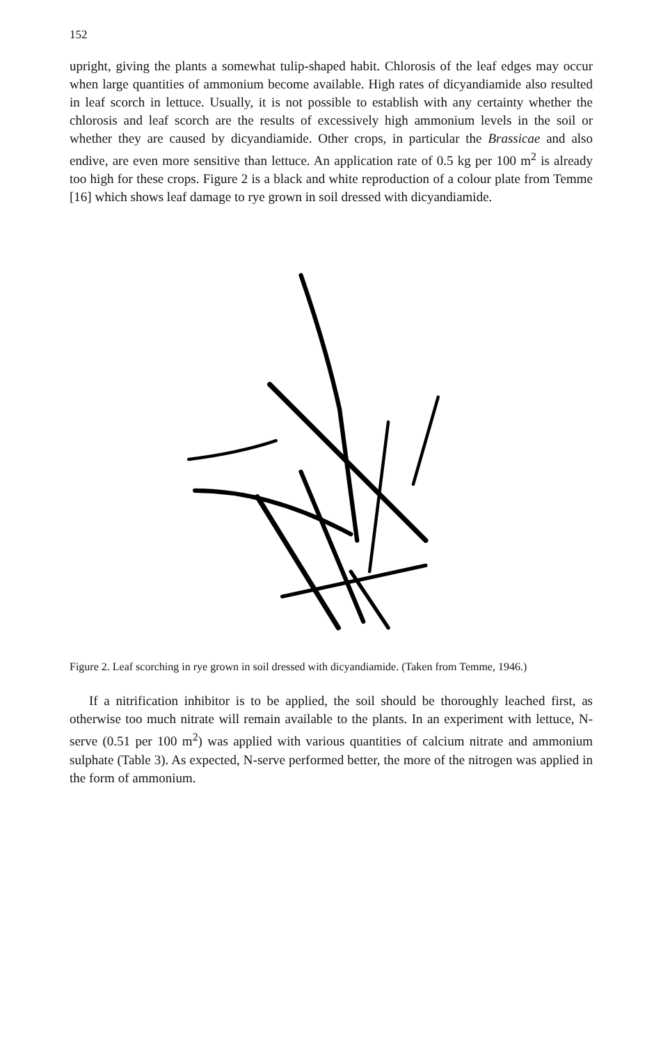152
upright, giving the plants a somewhat tulip-shaped habit. Chlorosis of the leaf edges may occur when large quantities of ammonium become available. High rates of dicyandiamide also resulted in leaf scorch in lettuce. Usually, it is not possible to establish with any certainty whether the chlorosis and leaf scorch are the results of excessively high ammonium levels in the soil or whether they are caused by dicyandiamide. Other crops, in particular the Brassicae and also endive, are even more sensitive than lettuce. An application rate of 0.5 kg per 100 m<sup>2</sup> is already too high for these crops. Figure 2 is a black and white reproduction of a colour plate from Temme [16] which shows leaf damage to rye grown in soil dressed with dicyandiamide.
Figure 2. Leaf scorching in rye grown in soil dressed with dicyandiamide. (Taken from Temme, 1946.)
If a nitrification inhibitor is to be applied, the soil should be thoroughly leached first, as otherwise too much nitrate will remain available to the plants. In an experiment with lettuce, N-serve (0.51 per 100 m<sup>2</sup>) was applied with various quantities of calcium nitrate and ammonium sulphate (Table 3). As expected, N-serve performed better, the more of the nitrogen was applied in the form of ammonium.